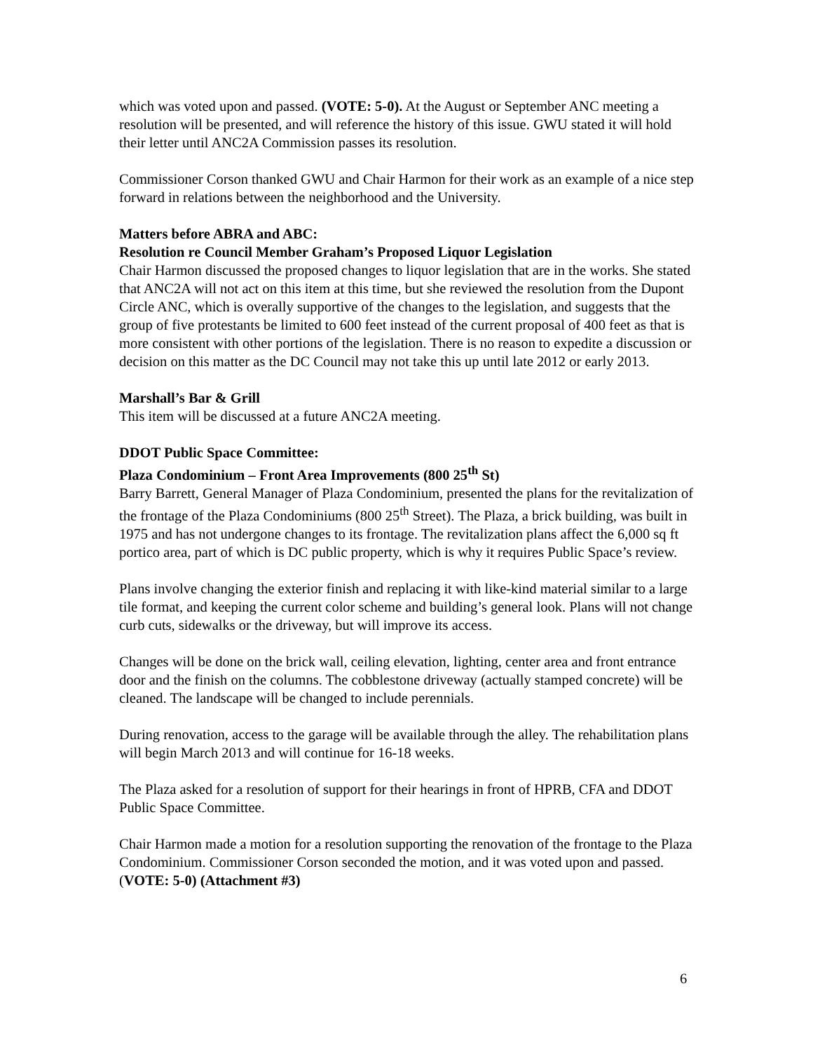which was voted upon and passed. (VOTE: 5-0). At the August or September ANC meeting a resolution will be presented, and will reference the history of this issue. GWU stated it will hold their letter until ANC2A Commission passes its resolution.
Commissioner Corson thanked GWU and Chair Harmon for their work as an example of a nice step forward in relations between the neighborhood and the University.
Matters before ABRA and ABC:
Resolution re Council Member Graham’s Proposed Liquor Legislation
Chair Harmon discussed the proposed changes to liquor legislation that are in the works. She stated that ANC2A will not act on this item at this time, but she reviewed the resolution from the Dupont Circle ANC, which is overally supportive of the changes to the legislation, and suggests that the group of five protestants be limited to 600 feet instead of the current proposal of 400 feet as that is more consistent with other portions of the legislation. There is no reason to expedite a discussion or decision on this matter as the DC Council may not take this up until late 2012 or early 2013.
Marshall’s Bar & Grill
This item will be discussed at a future ANC2A meeting.
DDOT Public Space Committee:
Plaza Condominium – Front Area Improvements (800 25<sup>th</sup> St)
Barry Barrett, General Manager of Plaza Condominium, presented the plans for the revitalization of the frontage of the Plaza Condominiums (800 25<sup>th</sup> Street). The Plaza, a brick building, was built in 1975 and has not undergone changes to its frontage. The revitalization plans affect the 6,000 sq ft portico area, part of which is DC public property, which is why it requires Public Space’s review.
Plans involve changing the exterior finish and replacing it with like-kind material similar to a large tile format, and keeping the current color scheme and building’s general look. Plans will not change curb cuts, sidewalks or the driveway, but will improve its access.
Changes will be done on the brick wall, ceiling elevation, lighting, center area and front entrance door and the finish on the columns. The cobblestone driveway (actually stamped concrete) will be cleaned. The landscape will be changed to include perennials.
During renovation, access to the garage will be available through the alley. The rehabilitation plans will begin March 2013 and will continue for 16-18 weeks.
The Plaza asked for a resolution of support for their hearings in front of HPRB, CFA and DDOT Public Space Committee.
Chair Harmon made a motion for a resolution supporting the renovation of the frontage to the Plaza Condominium. Commissioner Corson seconded the motion, and it was voted upon and passed. (VOTE: 5-0) (Attachment #3)
6